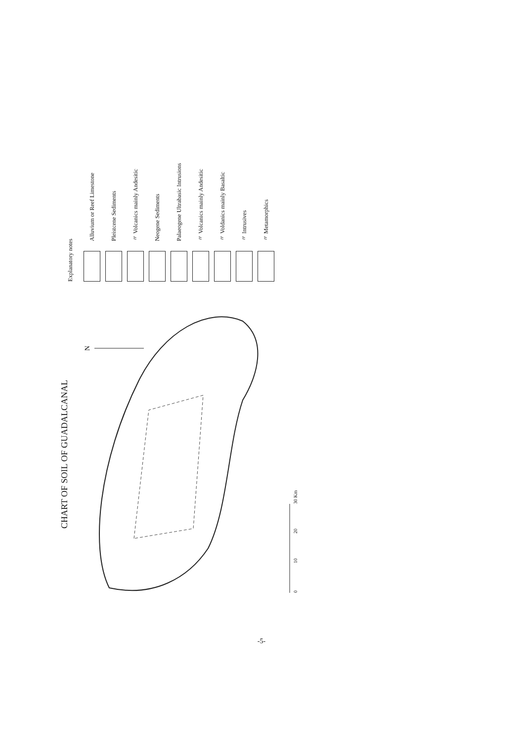CHART OF SOIL OF GUADALCANAL
N
0
10
20
30 Km
Explanatory notes
Alluvium or Reef Limestone
Pleistcene Sediments
〃 Volcanics mainly Andesitic
Neogene Sediments
Palaeogene Ultrabasic Intrusions
〃 Volcanics mainly Andesitic
〃 Voldanics mainly Basaltic
〃 Intrusives
〃 Metamorphics
-5-